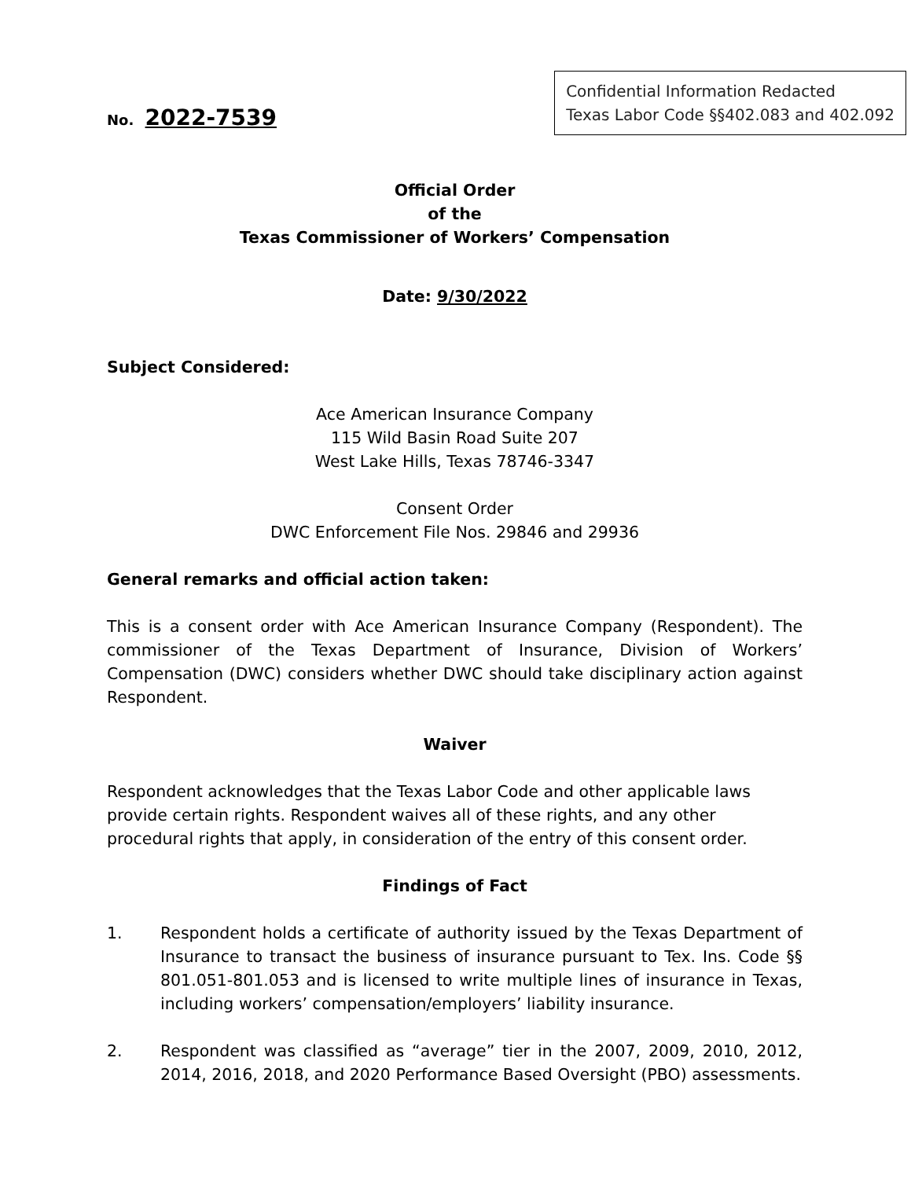No. 2022-7539
Confidential Information Redacted
Texas Labor Code §§402.083 and 402.092
Official Order
of the
Texas Commissioner of Workers’ Compensation
Date: 9/30/2022
Subject Considered:
Ace American Insurance Company
115 Wild Basin Road Suite 207
West Lake Hills, Texas 78746-3347
Consent Order
DWC Enforcement File Nos. 29846 and 29936
General remarks and official action taken:
This is a consent order with Ace American Insurance Company (Respondent). The commissioner of the Texas Department of Insurance, Division of Workers’ Compensation (DWC) considers whether DWC should take disciplinary action against Respondent.
Waiver
Respondent acknowledges that the Texas Labor Code and other applicable laws provide certain rights. Respondent waives all of these rights, and any other procedural rights that apply, in consideration of the entry of this consent order.
Findings of Fact
1. Respondent holds a certificate of authority issued by the Texas Department of Insurance to transact the business of insurance pursuant to Tex. Ins. Code §§ 801.051-801.053 and is licensed to write multiple lines of insurance in Texas, including workers’ compensation/employers’ liability insurance.
2. Respondent was classified as “average” tier in the 2007, 2009, 2010, 2012, 2014, 2016, 2018, and 2020 Performance Based Oversight (PBO) assessments.